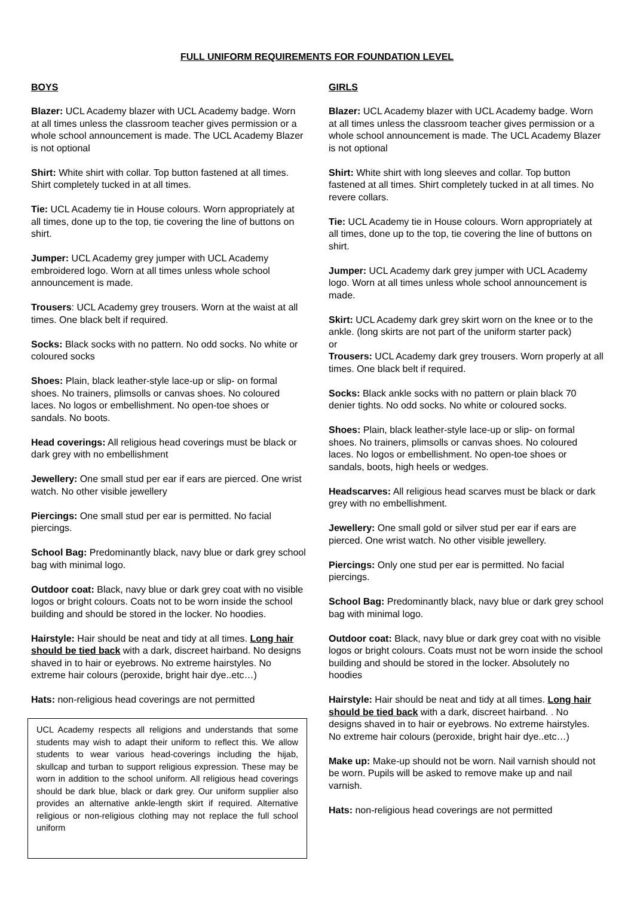FULL UNIFORM REQUIREMENTS FOR FOUNDATION LEVEL
BOYS
Blazer: UCL Academy blazer with UCL Academy badge. Worn at all times unless the classroom teacher gives permission or a whole school announcement is made. The UCL Academy Blazer is not optional
Shirt: White shirt with collar. Top button fastened at all times. Shirt completely tucked in at all times.
Tie: UCL Academy tie in House colours. Worn appropriately at all times, done up to the top, tie covering the line of buttons on shirt.
Jumper: UCL Academy grey jumper with UCL Academy embroidered logo. Worn at all times unless whole school announcement is made.
Trousers: UCL Academy grey trousers. Worn at the waist at all times. One black belt if required.
Socks: Black socks with no pattern. No odd socks. No white or coloured socks
Shoes: Plain, black leather-style lace-up or slip- on formal shoes. No trainers, plimsolls or canvas shoes. No coloured laces. No logos or embellishment. No open-toe shoes or sandals. No boots.
Head coverings: All religious head coverings must be black or dark grey with no embellishment
Jewellery: One small stud per ear if ears are pierced. One wrist watch. No other visible jewellery
Piercings: One small stud per ear is permitted. No facial piercings.
School Bag: Predominantly black, navy blue or dark grey school bag with minimal logo.
Outdoor coat: Black, navy blue or dark grey coat with no visible logos or bright colours. Coats not to be worn inside the school building and should be stored in the locker. No hoodies.
Hairstyle: Hair should be neat and tidy at all times. Long hair should be tied back with a dark, discreet hairband. No designs shaved in to hair or eyebrows. No extreme hairstyles. No extreme hair colours (peroxide, bright hair dye..etc…)
Hats: non-religious head coverings are not permitted
UCL Academy respects all religions and understands that some students may wish to adapt their uniform to reflect this. We allow students to wear various head-coverings including the hijab, skullcap and turban to support religious expression. These may be worn in addition to the school uniform. All religious head coverings should be dark blue, black or dark grey. Our uniform supplier also provides an alternative ankle-length skirt if required. Alternative religious or non-religious clothing may not replace the full school uniform
GIRLS
Blazer: UCL Academy blazer with UCL Academy badge. Worn at all times unless the classroom teacher gives permission or a whole school announcement is made. The UCL Academy Blazer is not optional
Shirt: White shirt with long sleeves and collar. Top button fastened at all times. Shirt completely tucked in at all times. No revere collars.
Tie: UCL Academy tie in House colours. Worn appropriately at all times, done up to the top, tie covering the line of buttons on shirt.
Jumper: UCL Academy dark grey jumper with UCL Academy logo. Worn at all times unless whole school announcement is made.
Skirt: UCL Academy dark grey skirt worn on the knee or to the ankle. (long skirts are not part of the uniform starter pack)
or
Trousers: UCL Academy dark grey trousers. Worn properly at all times. One black belt if required.
Socks: Black ankle socks with no pattern or plain black 70 denier tights. No odd socks. No white or coloured socks.
Shoes: Plain, black leather-style lace-up or slip- on formal shoes. No trainers, plimsolls or canvas shoes. No coloured laces. No logos or embellishment. No open-toe shoes or sandals, boots, high heels or wedges.
Headscarves: All religious head scarves must be black or dark grey with no embellishment.
Jewellery: One small gold or silver stud per ear if ears are pierced. One wrist watch. No other visible jewellery.
Piercings: Only one stud per ear is permitted. No facial piercings.
School Bag: Predominantly black, navy blue or dark grey school bag with minimal logo.
Outdoor coat: Black, navy blue or dark grey coat with no visible logos or bright colours. Coats must not be worn inside the school building and should be stored in the locker. Absolutely no hoodies
Hairstyle: Hair should be neat and tidy at all times. Long hair should be tied back with a dark, discreet hairband. . No designs shaved in to hair or eyebrows. No extreme hairstyles. No extreme hair colours (peroxide, bright hair dye..etc…)
Make up: Make-up should not be worn. Nail varnish should not be worn. Pupils will be asked to remove make up and nail varnish.
Hats: non-religious head coverings are not permitted